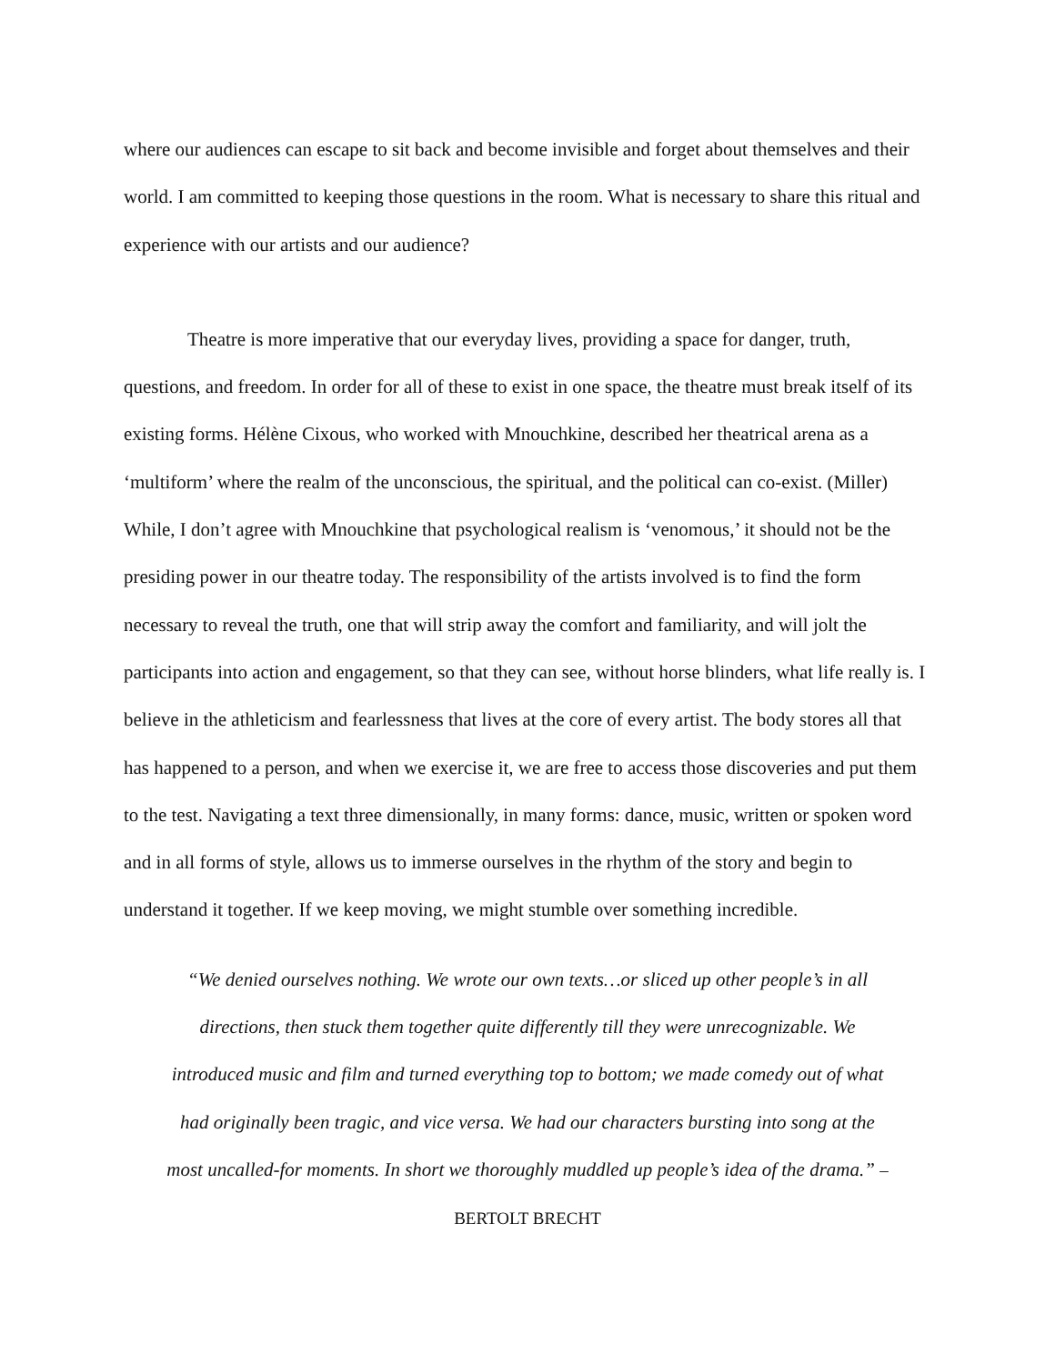where our audiences can escape to sit back and become invisible and forget about themselves and their world. I am committed to keeping those questions in the room. What is necessary to share this ritual and experience with our artists and our audience?
Theatre is more imperative that our everyday lives, providing a space for danger, truth, questions, and freedom. In order for all of these to exist in one space, the theatre must break itself of its existing forms. Hélène Cixous, who worked with Mnouchkine, described her theatrical arena as a ‘multiform’ where the realm of the unconscious, the spiritual, and the political can co-exist. (Miller) While, I don’t agree with Mnouchkine that psychological realism is ‘venomous,’ it should not be the presiding power in our theatre today. The responsibility of the artists involved is to find the form necessary to reveal the truth, one that will strip away the comfort and familiarity, and will jolt the participants into action and engagement, so that they can see, without horse blinders, what life really is. I believe in the athleticism and fearlessness that lives at the core of every artist. The body stores all that has happened to a person, and when we exercise it, we are free to access those discoveries and put them to the test. Navigating a text three dimensionally, in many forms: dance, music, written or spoken word and in all forms of style, allows us to immerse ourselves in the rhythm of the story and begin to understand it together. If we keep moving, we might stumble over something incredible.
“We denied ourselves nothing. We wrote our own texts…or sliced up other people’s in all directions, then stuck them together quite differently till they were unrecognizable. We introduced music and film and turned everything top to bottom; we made comedy out of what had originally been tragic, and vice versa. We had our characters bursting into song at the most uncalled-for moments. In short we thoroughly muddled up people’s idea of the drama.” – BERTOLT BRECHT